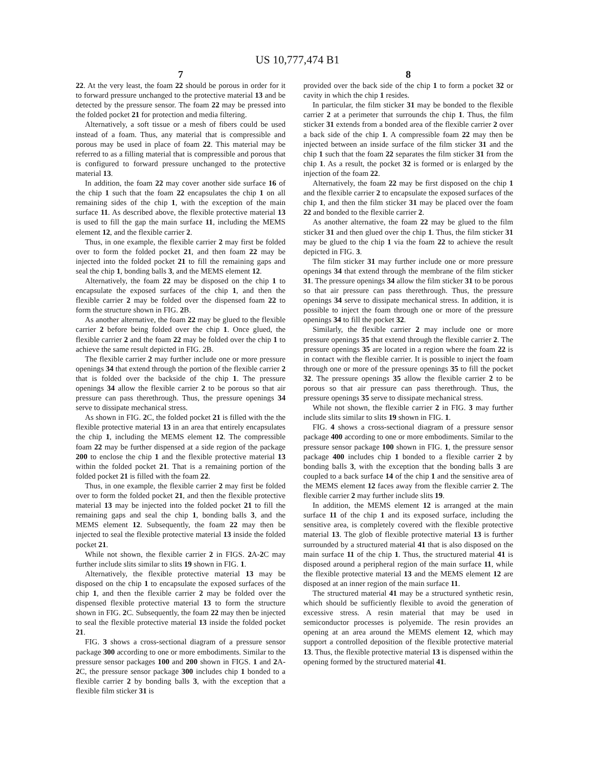US 10,777,474 B1
7
22. At the very least, the foam 22 should be porous in order for it to forward pressure unchanged to the protective material 13 and be detected by the pressure sensor. The foam 22 may be pressed into the folded pocket 21 for protection and media filtering.
Alternatively, a soft tissue or a mesh of fibers could be used instead of a foam. Thus, any material that is compressible and porous may be used in place of foam 22. This material may be referred to as a filling material that is compressible and porous that is configured to forward pressure unchanged to the protective material 13.
In addition, the foam 22 may cover another side surface 16 of the chip 1 such that the foam 22 encapsulates the chip 1 on all remaining sides of the chip 1, with the exception of the main surface 11. As described above, the flexible protective material 13 is used to fill the gap the main surface 11, including the MEMS element 12, and the flexible carrier 2.
Thus, in one example, the flexible carrier 2 may first be folded over to form the folded pocket 21, and then foam 22 may be injected into the folded pocket 21 to fill the remaining gaps and seal the chip 1, bonding balls 3, and the MEMS element 12.
Alternatively, the foam 22 may be disposed on the chip 1 to encapsulate the exposed surfaces of the chip 1, and then the flexible carrier 2 may be folded over the dispensed foam 22 to form the structure shown in FIG. 2 B.
As another alternative, the foam 22 may be glued to the flexible carrier 2 before being folded over the chip 1. Once glued, the flexible carrier 2 and the foam 22 may be folded over the chip 1 to achieve the same result depicted in FIG. 2B.
The flexible carrier 2 may further include one or more pressure openings 34 that extend through the portion of the flexible carrier 2 that is folded over the backside of the chip 1. The pressure openings 34 allow the flexible carrier 2 to be porous so that air pressure can pass therethrough. Thus, the pressure openings 34 serve to dissipate mechanical stress.
As shown in FIG. 2 C, the folded pocket 21 is filled with the the flexible protective material 13 in an area that entirely encapsulates the chip 1, including the MEMS element 12. The compressible foam 22 may be further dispensed at a side region of the package 200 to enclose the chip 1 and the flexible protective material 13 within the folded pocket 21. That is a remaining portion of the folded pocket 21 is filled with the foam 22.
Thus, in one example, the flexible carrier 2 may first be folded over to form the folded pocket 21, and then the flexible protective material 13 may be injected into the folded pocket 21 to fill the remaining gaps and seal the chip 1, bonding balls 3, and the MEMS element 12. Subsequently, the foam 22 may then be injected to seal the flexible protective material 13 inside the folded pocket 21.
While not shown, the flexible carrier 2 in FIGS. 2 A-2 C may further include slits similar to slits 19 shown in FIG. 1.
Alternatively, the flexible protective material 13 may be disposed on the chip 1 to encapsulate the exposed surfaces of the chip 1, and then the flexible carrier 2 may be folded over the dispensed flexible protective material 13 to form the structure shown in FIG. 2 C. Subsequently, the foam 22 may then be injected to seal the flexible protective material 13 inside the folded pocket 21.
FIG. 3 shows a cross-sectional diagram of a pressure sensor package 300 according to one or more embodiments. Similar to the pressure sensor packages 100 and 200 shown in FIGS. 1 and 2 A-2 C, the pressure sensor package 300 includes chip 1 bonded to a flexible carrier 2 by bonding balls 3, with the exception that a flexible film sticker 31 is
8
provided over the back side of the chip 1 to form a pocket 32 or cavity in which the chip 1 resides.
In particular, the film sticker 31 may be bonded to the flexible carrier 2 at a perimeter that surrounds the chip 1. Thus, the film sticker 31 extends from a bonded area of the flexible carrier 2 over a back side of the chip 1. A compressible foam 22 may then be injected between an inside surface of the film sticker 31 and the chip 1 such that the foam 22 separates the film sticker 31 from the chip 1. As a result, the pocket 32 is formed or is enlarged by the injection of the foam 22.
Alternatively, the foam 22 may be first disposed on the chip 1 and the flexible carrier 2 to encapsulate the exposed surfaces of the chip 1, and then the film sticker 31 may be placed over the foam 22 and bonded to the flexible carrier 2.
As another alternative, the foam 22 may be glued to the film sticker 31 and then glued over the chip 1. Thus, the film sticker 31 may be glued to the chip 1 via the foam 22 to achieve the result depicted in FIG. 3.
The film sticker 31 may further include one or more pressure openings 34 that extend through the membrane of the film sticker 31. The pressure openings 34 allow the film sticker 31 to be porous so that air pressure can pass therethrough. Thus, the pressure openings 34 serve to dissipate mechanical stress. In addition, it is possible to inject the foam through one or more of the pressure openings 34 to fill the pocket 32.
Similarly, the flexible carrier 2 may include one or more pressure openings 35 that extend through the flexible carrier 2. The pressure openings 35 are located in a region where the foam 22 is in contact with the flexible carrier. It is possible to inject the foam through one or more of the pressure openings 35 to fill the pocket 32. The pressure openings 35 allow the flexible carrier 2 to be porous so that air pressure can pass therethrough. Thus, the pressure openings 35 serve to dissipate mechanical stress.
While not shown, the flexible carrier 2 in FIG. 3 may further include slits similar to slits 19 shown in FIG. 1.
FIG. 4 shows a cross-sectional diagram of a pressure sensor package 400 according to one or more embodiments. Similar to the pressure sensor package 100 shown in FIG. 1, the pressure sensor package 400 includes chip 1 bonded to a flexible carrier 2 by bonding balls 3, with the exception that the bonding balls 3 are coupled to a back surface 14 of the chip 1 and the sensitive area of the MEMS element 12 faces away from the flexible carrier 2. The flexible carrier 2 may further include slits 19.
In addition, the MEMS element 12 is arranged at the main surface 11 of the chip 1 and its exposed surface, including the sensitive area, is completely covered with the flexible protective material 13. The glob of flexible protective material 13 is further surrounded by a structured material 41 that is also disposed on the main surface 11 of the chip 1. Thus, the structured material 41 is disposed around a peripheral region of the main surface 11, while the flexible protective material 13 and the MEMS element 12 are disposed at an inner region of the main surface 11.
The structured material 41 may be a structured synthetic resin, which should be sufficiently flexible to avoid the generation of excessive stress. A resin material that may be used in semiconductor processes is polyemide. The resin provides an opening at an area around the MEMS element 12, which may support a controlled deposition of the flexible protective material 13. Thus, the flexible protective material 13 is dispensed within the opening formed by the structured material 41.